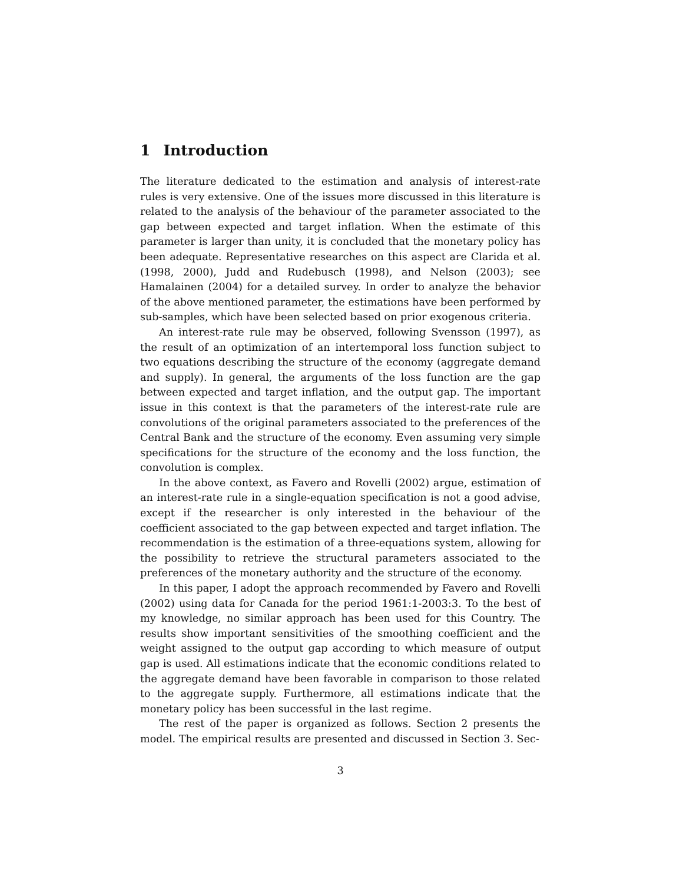1 Introduction
The literature dedicated to the estimation and analysis of interest-rate rules is very extensive. One of the issues more discussed in this literature is related to the analysis of the behaviour of the parameter associated to the gap between expected and target inflation. When the estimate of this parameter is larger than unity, it is concluded that the monetary policy has been adequate. Representative researches on this aspect are Clarida et al. (1998, 2000), Judd and Rudebusch (1998), and Nelson (2003); see Hamalainen (2004) for a detailed survey. In order to analyze the behavior of the above mentioned parameter, the estimations have been performed by sub-samples, which have been selected based on prior exogenous criteria.
An interest-rate rule may be observed, following Svensson (1997), as the result of an optimization of an intertemporal loss function subject to two equations describing the structure of the economy (aggregate demand and supply). In general, the arguments of the loss function are the gap between expected and target inflation, and the output gap. The important issue in this context is that the parameters of the interest-rate rule are convolutions of the original parameters associated to the preferences of the Central Bank and the structure of the economy. Even assuming very simple specifications for the structure of the economy and the loss function, the convolution is complex.
In the above context, as Favero and Rovelli (2002) argue, estimation of an interest-rate rule in a single-equation specification is not a good advise, except if the researcher is only interested in the behaviour of the coefficient associated to the gap between expected and target inflation. The recommendation is the estimation of a three-equations system, allowing for the possibility to retrieve the structural parameters associated to the preferences of the monetary authority and the structure of the economy.
In this paper, I adopt the approach recommended by Favero and Rovelli (2002) using data for Canada for the period 1961:1-2003:3. To the best of my knowledge, no similar approach has been used for this Country. The results show important sensitivities of the smoothing coefficient and the weight assigned to the output gap according to which measure of output gap is used. All estimations indicate that the economic conditions related to the aggregate demand have been favorable in comparison to those related to the aggregate supply. Furthermore, all estimations indicate that the monetary policy has been successful in the last regime.
The rest of the paper is organized as follows. Section 2 presents the model. The empirical results are presented and discussed in Section 3. Sec-
3